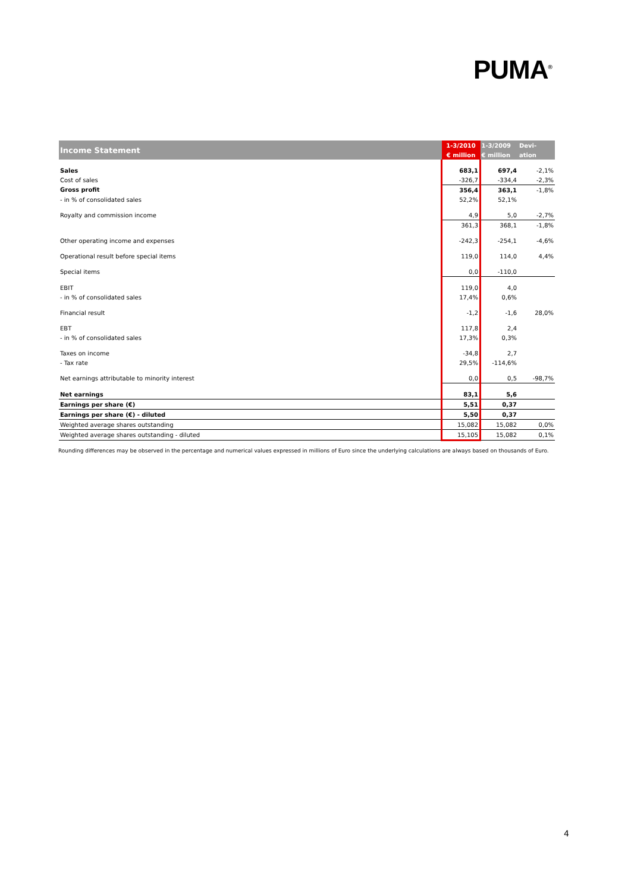PUMA<sup>®</sup>
| Income Statement | 1-3/2010 | 1-3/2009 | Devi- |
| --- | --- | --- | --- |
| | € million | € million | ation |
| Sales | 683,1 | 697,4 | -2,1% |
| Cost of sales | -326,7 | -334,4 | -2,3% |
| Gross profit | 356,4 | 363,1 | -1,8% |
| - in % of consolidated sales | 52,2% | 52,1% | |
| Royalty and commission income | 4,9 | 5,0 | -2,7% |
| | 361,3 | 368,1 | -1,8% |
| Other operating income and expenses | -242,3 | -254,1 | -4,6% |
| Operational result before special items | 119,0 | 114,0 | 4,4% |
| Special items | 0,0 | -110,0 | |
| EBIT | 119,0 | 4,0 | |
| - in % of consolidated sales | 17,4% | 0,6% | |
| Financial result | -1,2 | -1,6 | 28,0% |
| EBT | 117,8 | 2,4 | |
| - in % of consolidated sales | 17,3% | 0,3% | |
| Taxes on income | -34,8 | 2,7 | |
| - Tax rate | 29,5% | -114,6% | |
| Net earnings attributable to minority interest | 0,0 | 0,5 | -98,7% |
| Net earnings | 83,1 | 5,6 | |
| Earnings per share (€) | 5,51 | 0,37 | |
| Earnings per share (€) - diluted | 5,50 | 0,37 | |
| Weighted average shares outstanding | 15,082 | 15,082 | 0,0% |
| Weighted average shares outstanding - diluted | 15,105 | 15,082 | 0,1% |
Rounding differences may be observed in the percentage and numerical values expressed in millions of Euro since the underlying calculations are always based on thousands of Euro.
4